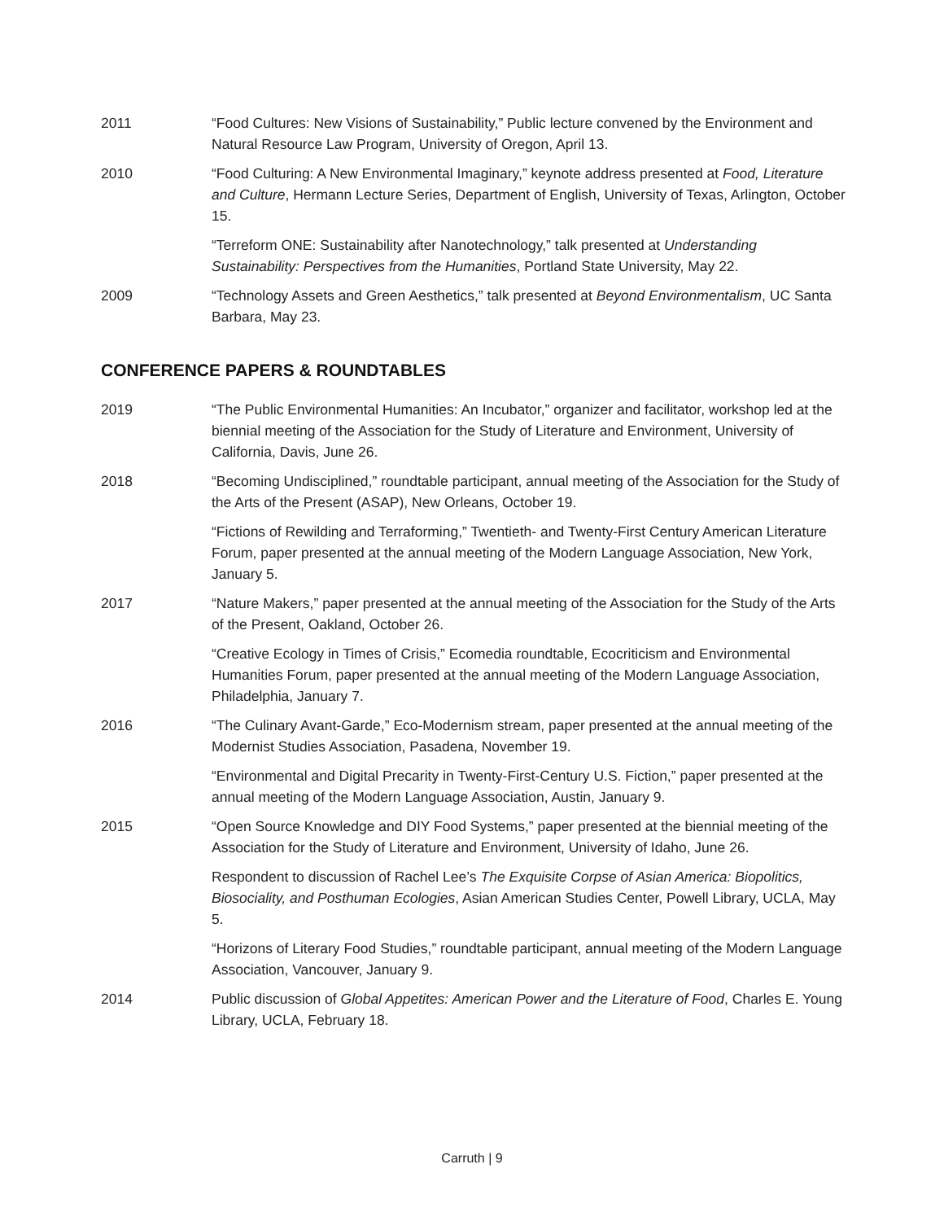2011 “Food Cultures: New Visions of Sustainability,” Public lecture convened by the Environment and Natural Resource Law Program, University of Oregon, April 13.
2010 “Food Culturing: A New Environmental Imaginary,” keynote address presented at Food, Literature and Culture, Hermann Lecture Series, Department of English, University of Texas, Arlington, October 15.
“Terreform ONE: Sustainability after Nanotechnology,” talk presented at Understanding Sustainability: Perspectives from the Humanities, Portland State University, May 22.
2009 “Technology Assets and Green Aesthetics,” talk presented at Beyond Environmentalism, UC Santa Barbara, May 23.
CONFERENCE PAPERS & ROUNDTABLES
2019 “The Public Environmental Humanities: An Incubator,” organizer and facilitator, workshop led at the biennial meeting of the Association for the Study of Literature and Environment, University of California, Davis, June 26.
2018 “Becoming Undisciplined,” roundtable participant, annual meeting of the Association for the Study of the Arts of the Present (ASAP), New Orleans, October 19.
“Fictions of Rewilding and Terraforming,” Twentieth- and Twenty-First Century American Literature Forum, paper presented at the annual meeting of the Modern Language Association, New York, January 5.
2017 “Nature Makers,” paper presented at the annual meeting of the Association for the Study of the Arts of the Present, Oakland, October 26.
“Creative Ecology in Times of Crisis,” Ecomedia roundtable, Ecocriticism and Environmental Humanities Forum, paper presented at the annual meeting of the Modern Language Association, Philadelphia, January 7.
2016 “The Culinary Avant-Garde,” Eco-Modernism stream, paper presented at the annual meeting of the Modernist Studies Association, Pasadena, November 19.
“Environmental and Digital Precarity in Twenty-First-Century U.S. Fiction,” paper presented at the annual meeting of the Modern Language Association, Austin, January 9.
2015 “Open Source Knowledge and DIY Food Systems,” paper presented at the biennial meeting of the Association for the Study of Literature and Environment, University of Idaho, June 26.
Respondent to discussion of Rachel Lee’s The Exquisite Corpse of Asian America: Biopolitics, Biosociality, and Posthuman Ecologies, Asian American Studies Center, Powell Library, UCLA, May 5.
“Horizons of Literary Food Studies,” roundtable participant, annual meeting of the Modern Language Association, Vancouver, January 9.
2014 Public discussion of Global Appetites: American Power and the Literature of Food, Charles E. Young Library, UCLA, February 18.
Carruth | 9